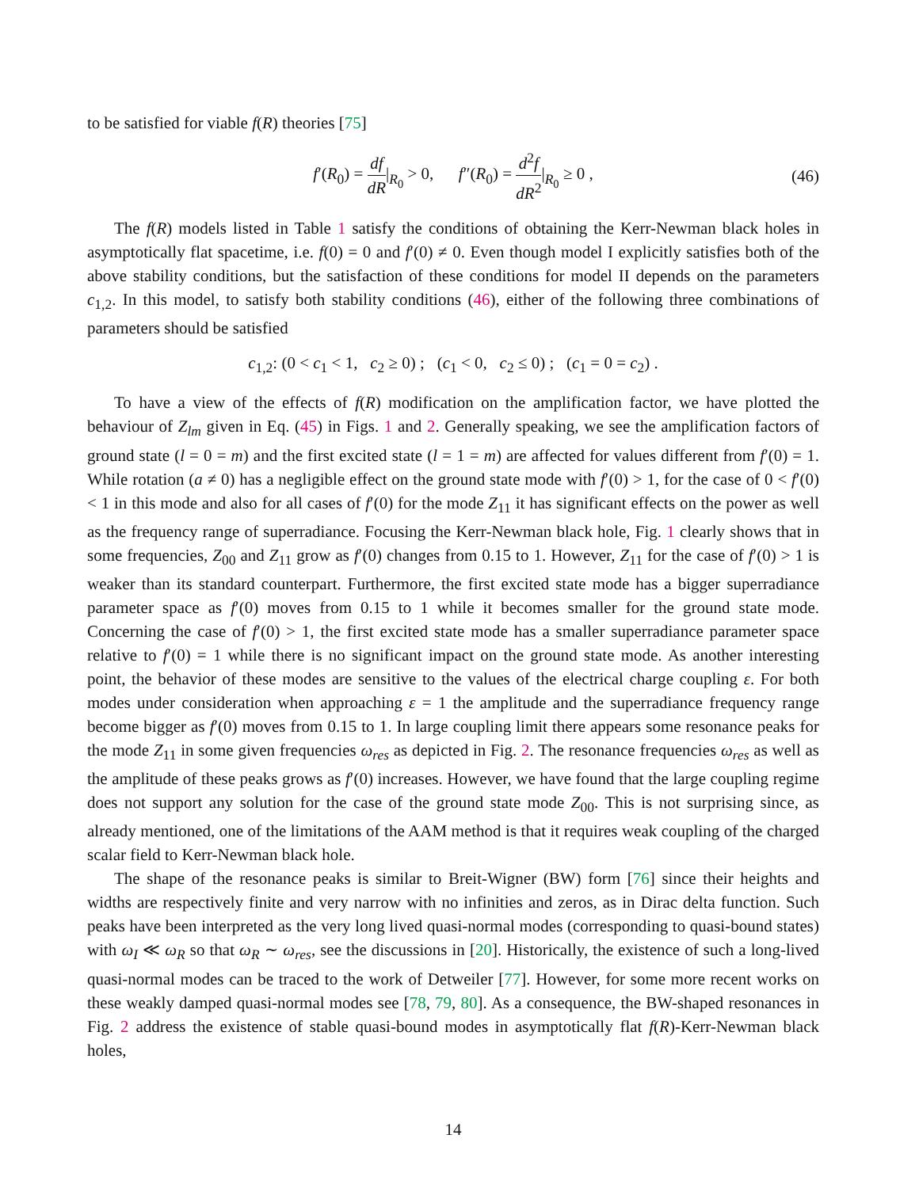to be satisfied for viable f(R) theories [75]
f′(R<sub>0</sub>) = df dR|<sub>R<sub>0</sub></sub> > 0, f″(R<sub>0</sub>) = d<sup>2</sup>f dR<sup>2</sup>|<sub>R<sub>0</sub></sub> ≥ 0 , (46)
The f(R) models listed in Table 1 satisfy the conditions of obtaining the Kerr-Newman black holes in asymptotically flat spacetime, i.e. f(0) = 0 and f′(0) ≠ 0. Even though model I explicitly satisfies both of the above stability conditions, but the satisfaction of these conditions for model II depends on the parameters c<sub>1,2</sub>. In this model, to satisfy both stability conditions (46), either of the following three combinations of parameters should be satisfied
c<sub>1,2</sub>: (0 < c<sub>1</sub> < 1, c<sub>2</sub> ≥ 0) ; (c<sub>1</sub> < 0, c<sub>2</sub> ≤ 0) ; (c<sub>1</sub> = 0 = c<sub>2</sub>) .
To have a view of the effects of f(R) modification on the amplification factor, we have plotted the behaviour of Z<sub>lm</sub> given in Eq. (45) in Figs. 1 and 2. Generally speaking, we see the amplification factors of ground state (l = 0 = m) and the first excited state (l = 1 = m) are affected for values different from f′(0) = 1. While rotation (a ≠ 0) has a negligible effect on the ground state mode with f′(0) > 1, for the case of 0 < f′(0) < 1 in this mode and also for all cases of f′(0) for the mode Z<sub>11</sub> it has significant effects on the power as well as the frequency range of superradiance. Focusing the Kerr-Newman black hole, Fig. 1 clearly shows that in some frequencies, Z<sub>00</sub> and Z<sub>11</sub> grow as f′(0) changes from 0.15 to 1. However, Z<sub>11</sub> for the case of f′(0) > 1 is weaker than its standard counterpart. Furthermore, the first excited state mode has a bigger superradiance parameter space as f′(0) moves from 0.15 to 1 while it becomes smaller for the ground state mode. Concerning the case of f′(0) > 1, the first excited state mode has a smaller superradiance parameter space relative to f′(0) = 1 while there is no significant impact on the ground state mode. As another interesting point, the behavior of these modes are sensitive to the values of the electrical charge coupling ε. For both modes under consideration when approaching ε = 1 the amplitude and the superradiance frequency range become bigger as f′(0) moves from 0.15 to 1. In large coupling limit there appears some resonance peaks for the mode Z<sub>11</sub> in some given frequencies ω<sub>res</sub> as depicted in Fig. 2. The resonance frequencies ω<sub>res</sub> as well as the amplitude of these peaks grows as f′(0) increases. However, we have found that the large coupling regime does not support any solution for the case of the ground state mode Z<sub>00</sub>. This is not surprising since, as already mentioned, one of the limitations of the AAM method is that it requires weak coupling of the charged scalar field to Kerr-Newman black hole.
The shape of the resonance peaks is similar to Breit-Wigner (BW) form [76] since their heights and widths are respectively finite and very narrow with no infinities and zeros, as in Dirac delta function. Such peaks have been interpreted as the very long lived quasi-normal modes (corresponding to quasi-bound states) with ω<sub>I</sub> ≪ ω<sub>R</sub> so that ω<sub>R</sub> ∼ ω<sub>res</sub>, see the discussions in [20]. Historically, the existence of such a long-lived quasi-normal modes can be traced to the work of Detweiler [77]. However, for some more recent works on these weakly damped quasi-normal modes see [78, 79, 80]. As a consequence, the BW-shaped resonances in Fig. 2 address the existence of stable quasi-bound modes in asymptotically flat f(R)-Kerr-Newman black holes,
14